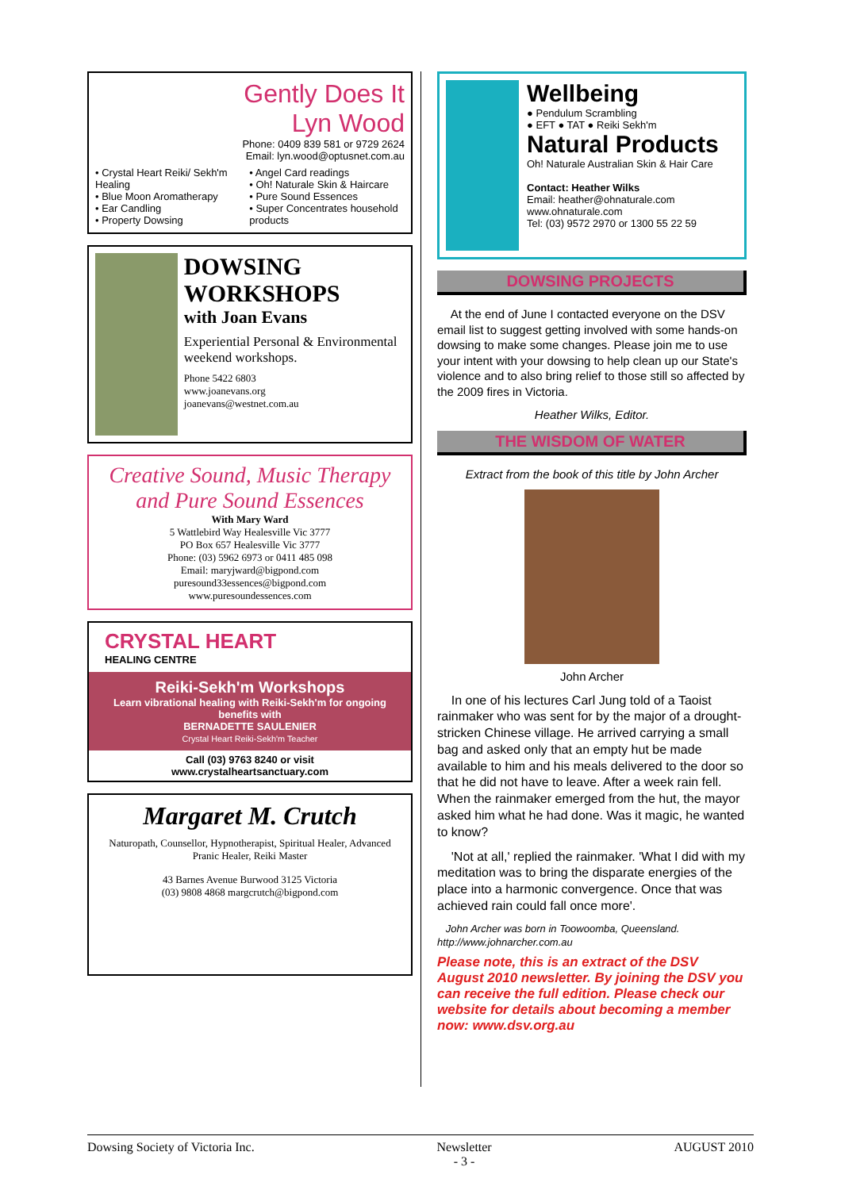Gently Does It
Lyn Wood
Phone: 0409 839 581 or 9729 2624
Email: lyn.wood@optusnet.com.au
• Crystal Heart Reiki/ Sekh'm Healing
• Blue Moon Aromatherapy
• Ear Candling
• Property Dowsing
• Angel Card readings
• Oh! Naturale Skin & Haircare
• Pure Sound Essences
• Super Concentrates household products
DOWSING WORKSHOPS
with Joan Evans
Experiential Personal & Environmental weekend workshops.
Phone 5422 6803
www.joanevans.org
joanevans@westnet.com.au
Creative Sound, Music Therapy and Pure Sound Essences
With Mary Ward
5 Wattlebird Way Healesville Vic 3777
PO Box 657 Healesville Vic 3777
Phone: (03) 5962 6973 or 0411 485 098
Email: maryjward@bigpond.com
puresound33essences@bigpond.com
www.puresoundessences.com
CRYSTAL HEART
HEALING CENTRE
Reiki-Sekh'm Workshops
Learn vibrational healing with Reiki-Sekh'm for ongoing benefits with
BERNADETTE SAULENIER
Crystal Heart Reiki-Sekh'm Teacher
Call (03) 9763 8240 or visit
www.crystalheartsanctuary.com
Margaret M. Crutch
Naturopath, Counsellor, Hypnotherapist, Spiritual Healer, Advanced Pranic Healer, Reiki Master
43 Barnes Avenue Burwood 3125 Victoria
(03) 9808 4868 margcrutch@bigpond.com
Wellbeing
● Pendulum Scrambling
● EFT ● TAT ● Reiki Sekh'm
Natural Products
Oh! Naturale Australian Skin & Hair Care
Contact: Heather Wilks
Email: heather@ohnaturale.com
www.ohnaturale.com
Tel: (03) 9572 2970 or 1300 55 22 59
DOWSING PROJECTS
At the end of June I contacted everyone on the DSV email list to suggest getting involved with some hands-on dowsing to make some changes. Please join me to use your intent with your dowsing to help clean up our State's violence and to also bring relief to those still so affected by the 2009 fires in Victoria.
Heather Wilks, Editor.
THE WISDOM OF WATER
Extract from the book of this title by John Archer
John Archer
In one of his lectures Carl Jung told of a Taoist rainmaker who was sent for by the major of a drought-stricken Chinese village. He arrived carrying a small bag and asked only that an empty hut be made available to him and his meals delivered to the door so that he did not have to leave. After a week rain fell. When the rainmaker emerged from the hut, the mayor asked him what he had done. Was it magic, he wanted to know?
'Not at all,' replied the rainmaker. 'What I did with my meditation was to bring the disparate energies of the place into a harmonic convergence. Once that was achieved rain could fall once more'.
John Archer was born in Toowoomba, Queensland.
http://www.johnarcher.com.au
Please note, this is an extract of the DSV August 2010 newsletter. By joining the DSV you can receive the full edition. Please check our website for details about becoming a member now: www.dsv.org.au
Dowsing Society of Victoria Inc. Newsletter
- 3 - AUGUST 2010